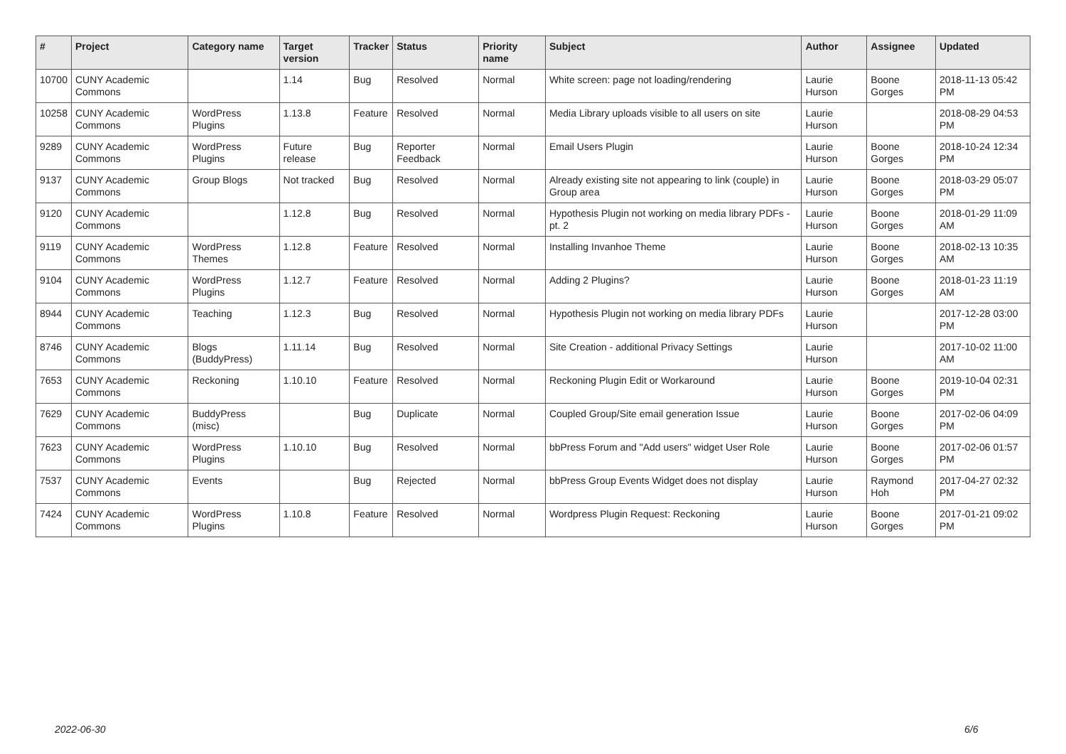| # | Project | Category name | Target version | Tracker | Status | Priority name | Subject | Author | Assignee | Updated |
| --- | --- | --- | --- | --- | --- | --- | --- | --- | --- | --- |
| 10700 | CUNY Academic Commons | | 1.14 | Bug | Resolved | Normal | White screen: page not loading/rendering | Laurie Hurson | Boone Gorges | 2018-11-13 05:42 PM |
| 10258 | CUNY Academic Commons | WordPress Plugins | 1.13.8 | Feature | Resolved | Normal | Media Library uploads visible to all users on site | Laurie Hurson | | 2018-08-29 04:53 PM |
| 9289 | CUNY Academic Commons | WordPress Plugins | Future release | Bug | Reporter Feedback | Normal | Email Users Plugin | Laurie Hurson | Boone Gorges | 2018-10-24 12:34 PM |
| 9137 | CUNY Academic Commons | Group Blogs | Not tracked | Bug | Resolved | Normal | Already existing site not appearing to link (couple) in Group area | Laurie Hurson | Boone Gorges | 2018-03-29 05:07 PM |
| 9120 | CUNY Academic Commons | | 1.12.8 | Bug | Resolved | Normal | Hypothesis Plugin not working on media library PDFs - pt. 2 | Laurie Hurson | Boone Gorges | 2018-01-29 11:09 AM |
| 9119 | CUNY Academic Commons | WordPress Themes | 1.12.8 | Feature | Resolved | Normal | Installing Invanhoe Theme | Laurie Hurson | Boone Gorges | 2018-02-13 10:35 AM |
| 9104 | CUNY Academic Commons | WordPress Plugins | 1.12.7 | Feature | Resolved | Normal | Adding 2 Plugins? | Laurie Hurson | Boone Gorges | 2018-01-23 11:19 AM |
| 8944 | CUNY Academic Commons | Teaching | 1.12.3 | Bug | Resolved | Normal | Hypothesis Plugin not working on media library PDFs | Laurie Hurson | | 2017-12-28 03:00 PM |
| 8746 | CUNY Academic Commons | Blogs (BuddyPress) | 1.11.14 | Bug | Resolved | Normal | Site Creation - additional Privacy Settings | Laurie Hurson | | 2017-10-02 11:00 AM |
| 7653 | CUNY Academic Commons | Reckoning | 1.10.10 | Feature | Resolved | Normal | Reckoning Plugin Edit or Workaround | Laurie Hurson | Boone Gorges | 2019-10-04 02:31 PM |
| 7629 | CUNY Academic Commons | BuddyPress (misc) | | Bug | Duplicate | Normal | Coupled Group/Site email generation Issue | Laurie Hurson | Boone Gorges | 2017-02-06 04:09 PM |
| 7623 | CUNY Academic Commons | WordPress Plugins | 1.10.10 | Bug | Resolved | Normal | bbPress Forum and "Add users" widget User Role | Laurie Hurson | Boone Gorges | 2017-02-06 01:57 PM |
| 7537 | CUNY Academic Commons | Events | | Bug | Rejected | Normal | bbPress Group Events Widget does not display | Laurie Hurson | Raymond Hoh | 2017-04-27 02:32 PM |
| 7424 | CUNY Academic Commons | WordPress Plugins | 1.10.8 | Feature | Resolved | Normal | Wordpress Plugin Request: Reckoning | Laurie Hurson | Boone Gorges | 2017-01-21 09:02 PM |
2022-06-30 6/6